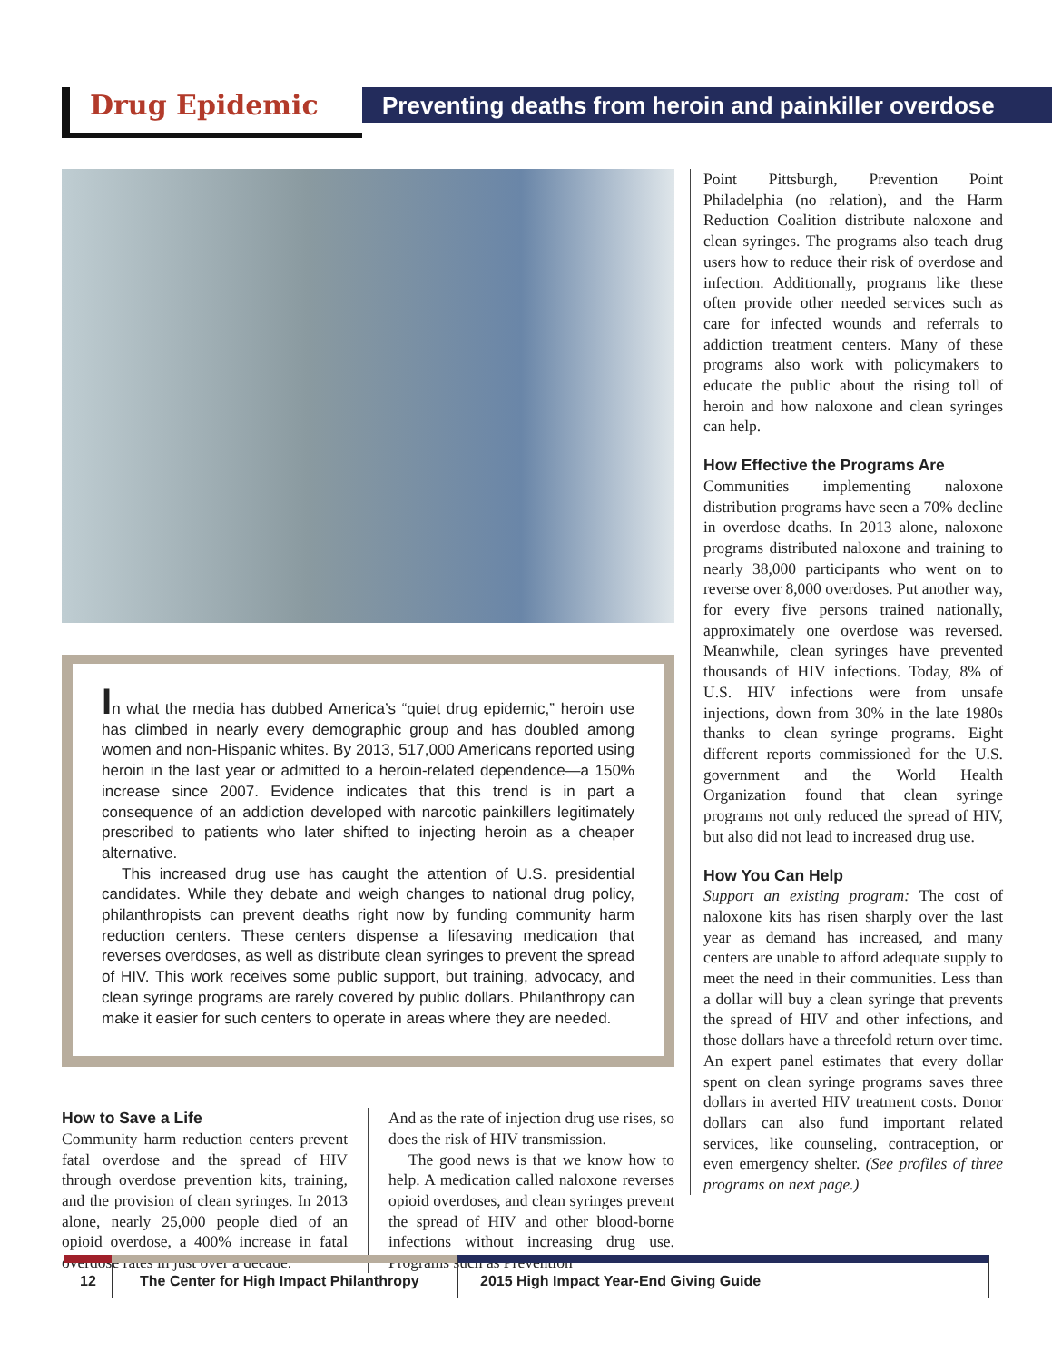Drug Epidemic
Preventing deaths from heroin and painkiller overdose
In what the media has dubbed America’s “quiet drug epidemic,” heroin use has climbed in nearly every demographic group and has doubled among women and non-Hispanic whites. By 2013, 517,000 Americans reported using heroin in the last year or admitted to a heroin-related dependence—a 150% increase since 2007. Evidence indicates that this trend is in part a consequence of an addiction developed with narcotic painkillers legitimately prescribed to patients who later shifted to injecting heroin as a cheaper alternative.
This increased drug use has caught the attention of U.S. presidential candidates. While they debate and weigh changes to national drug policy, philanthropists can prevent deaths right now by funding community harm reduction centers. These centers dispense a lifesaving medication that reverses overdoses, as well as distribute clean syringes to prevent the spread of HIV. This work receives some public support, but training, advocacy, and clean syringe programs are rarely covered by public dollars. Philanthropy can make it easier for such centers to operate in areas where they are needed.
How to Save a Life
Community harm reduction centers prevent fatal overdose and the spread of HIV through overdose prevention kits, training, and the provision of clean syringes. In 2013 alone, nearly 25,000 people died of an opioid overdose, a 400% increase in fatal overdose rates in just over a decade.
And as the rate of injection drug use rises, so does the risk of HIV transmission.
The good news is that we know how to help. A medication called naloxone reverses opioid overdoses, and clean syringes prevent the spread of HIV and other blood-borne infections without increasing drug use. Programs such as Prevention
Point Pittsburgh, Prevention Point Philadelphia (no relation), and the Harm Reduction Coalition distribute naloxone and clean syringes. The programs also teach drug users how to reduce their risk of overdose and infection. Additionally, programs like these often provide other needed services such as care for infected wounds and referrals to addiction treatment centers. Many of these programs also work with policymakers to educate the public about the rising toll of heroin and how naloxone and clean syringes can help.
How Effective the Programs Are
Communities implementing naloxone distribution programs have seen a 70% decline in overdose deaths. In 2013 alone, naloxone programs distributed naloxone and training to nearly 38,000 participants who went on to reverse over 8,000 overdoses. Put another way, for every five persons trained nationally, approximately one overdose was reversed. Meanwhile, clean syringes have prevented thousands of HIV infections. Today, 8% of U.S. HIV infections were from unsafe injections, down from 30% in the late 1980s thanks to clean syringe programs. Eight different reports commissioned for the U.S. government and the World Health Organization found that clean syringe programs not only reduced the spread of HIV, but also did not lead to increased drug use.
How You Can Help
Support an existing program: The cost of naloxone kits has risen sharply over the last year as demand has increased, and many centers are unable to afford adequate supply to meet the need in their communities. Less than a dollar will buy a clean syringe that prevents the spread of HIV and other infections, and those dollars have a threefold return over time. An expert panel estimates that every dollar spent on clean syringe programs saves three dollars in averted HIV treatment costs. Donor dollars can also fund important related services, like counseling, contraception, or even emergency shelter. (See profiles of three programs on next page.)
12
The Center for High Impact Philanthropy
2015 High Impact Year-End Giving Guide